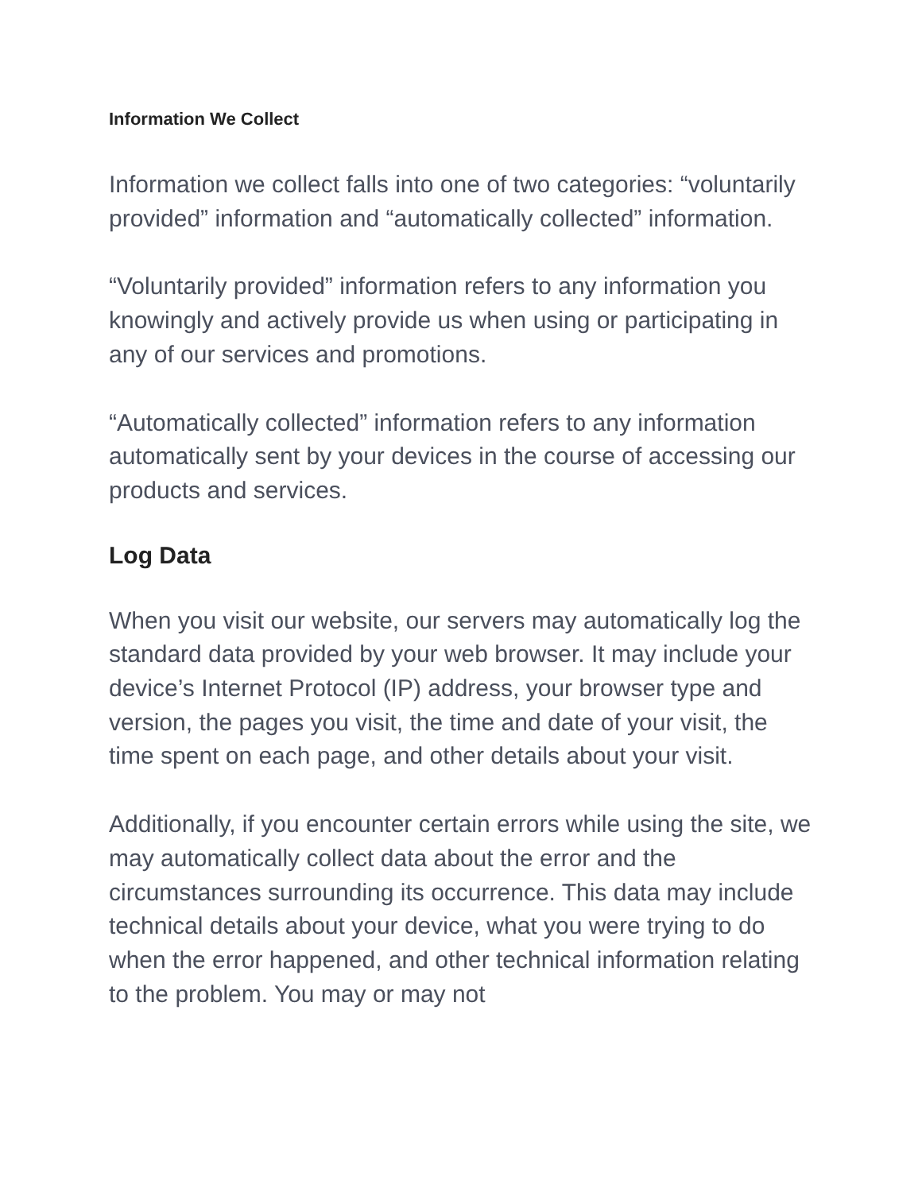Information We Collect
Information we collect falls into one of two categories: “voluntarily provided” information and “automatically collected” information.
“Voluntarily provided” information refers to any information you knowingly and actively provide us when using or participating in any of our services and promotions.
“Automatically collected” information refers to any information automatically sent by your devices in the course of accessing our products and services.
Log Data
When you visit our website, our servers may automatically log the standard data provided by your web browser. It may include your device’s Internet Protocol (IP) address, your browser type and version, the pages you visit, the time and date of your visit, the time spent on each page, and other details about your visit.
Additionally, if you encounter certain errors while using the site, we may automatically collect data about the error and the circumstances surrounding its occurrence. This data may include technical details about your device, what you were trying to do when the error happened, and other technical information relating to the problem. You may or may not